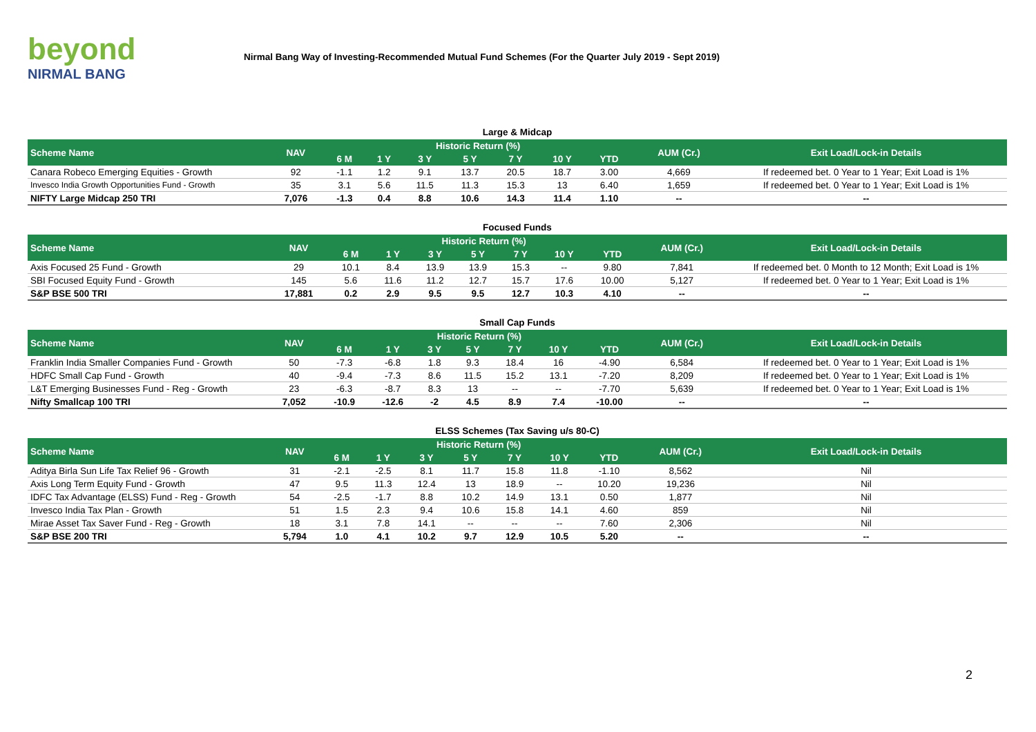beyond
NIRMAL BANG
Nirmal Bang Way of Investing-Recommended Mutual Fund Schemes (For the Quarter July 2019 - Sept 2019)
Large & Midcap
| Scheme Name | NAV | Historic Return (%) | | | | | | | AUM (Cr.) | Exit Load/Lock-in Details |
| --- | --- | --- | --- | --- | --- | --- | --- | --- | --- | --- |
| | | 6 M | 1 Y | 3 Y | 5 Y | 7 Y | 10 Y | YTD | | |
| Canara Robeco Emerging Equities - Growth | 92 | -1.1 | 1.2 | 9.1 | 13.7 | 20.5 | 18.7 | 3.00 | 4,669 | If redeemed bet. 0 Year to 1 Year; Exit Load is 1% |
| Invesco India Growth Opportunities Fund - Growth | 35 | 3.1 | 5.6 | 11.5 | 11.3 | 15.3 | 13 | 6.40 | 1,659 | If redeemed bet. 0 Year to 1 Year; Exit Load is 1% |
| NIFTY Large Midcap 250 TRI | 7,076 | -1.3 | 0.4 | 8.8 | 10.6 | 14.3 | 11.4 | 1.10 | -- | -- |
Focused Funds
| Scheme Name | NAV | Historic Return (%) | | | | | | | AUM (Cr.) | Exit Load/Lock-in Details |
| --- | --- | --- | --- | --- | --- | --- | --- | --- | --- | --- |
| | | 6 M | 1 Y | 3 Y | 5 Y | 7 Y | 10 Y | YTD | | |
| Axis Focused 25 Fund - Growth | 29 | 10.1 | 8.4 | 13.9 | 13.9 | 15.3 | -- | 9.80 | 7,841 | If redeemed bet. 0 Month to 12 Month; Exit Load is 1% |
| SBI Focused Equity Fund - Growth | 145 | 5.6 | 11.6 | 11.2 | 12.7 | 15.7 | 17.6 | 10.00 | 5,127 | If redeemed bet. 0 Year to 1 Year; Exit Load is 1% |
| S&P BSE 500 TRI | 17,881 | 0.2 | 2.9 | 9.5 | 9.5 | 12.7 | 10.3 | 4.10 | -- | -- |
Small Cap Funds
| Scheme Name | NAV | Historic Return (%) | | | | | | | AUM (Cr.) | Exit Load/Lock-in Details |
| --- | --- | --- | --- | --- | --- | --- | --- | --- | --- | --- |
| | | 6 M | 1 Y | 3 Y | 5 Y | 7 Y | 10 Y | YTD | | |
| Franklin India Smaller Companies Fund - Growth | 50 | -7.3 | -6.8 | 1.8 | 9.3 | 18.4 | 16 | -4.90 | 6,584 | If redeemed bet. 0 Year to 1 Year; Exit Load is 1% |
| HDFC Small Cap Fund - Growth | 40 | -9.4 | -7.3 | 8.6 | 11.5 | 15.2 | 13.1 | -7.20 | 8,209 | If redeemed bet. 0 Year to 1 Year; Exit Load is 1% |
| L&T Emerging Businesses Fund - Reg - Growth | 23 | -6.3 | -8.7 | 8.3 | 13 | -- | -- | -7.70 | 5,639 | If redeemed bet. 0 Year to 1 Year; Exit Load is 1% |
| Nifty Smallcap 100 TRI | 7,052 | -10.9 | -12.6 | -2 | 4.5 | 8.9 | 7.4 | -10.00 | -- | -- |
ELSS Schemes (Tax Saving u/s 80-C)
| Scheme Name | NAV | Historic Return (%) | | | | | | | AUM (Cr.) | Exit Load/Lock-in Details |
| --- | --- | --- | --- | --- | --- | --- | --- | --- | --- | --- |
| | | 6 M | 1 Y | 3 Y | 5 Y | 7 Y | 10 Y | YTD | | |
| Aditya Birla Sun Life Tax Relief 96 - Growth | 31 | -2.1 | -2.5 | 8.1 | 11.7 | 15.8 | 11.8 | -1.10 | 8,562 | Nil |
| Axis Long Term Equity Fund - Growth | 47 | 9.5 | 11.3 | 12.4 | 13 | 18.9 | -- | 10.20 | 19,236 | Nil |
| IDFC Tax Advantage (ELSS) Fund - Reg - Growth | 54 | -2.5 | -1.7 | 8.8 | 10.2 | 14.9 | 13.1 | 0.50 | 1,877 | Nil |
| Invesco India Tax Plan - Growth | 51 | 1.5 | 2.3 | 9.4 | 10.6 | 15.8 | 14.1 | 4.60 | 859 | Nil |
| Mirae Asset Tax Saver Fund - Reg - Growth | 18 | 3.1 | 7.8 | 14.1 | -- | -- | -- | 7.60 | 2,306 | Nil |
| S&P BSE 200 TRI | 5,794 | 1.0 | 4.1 | 10.2 | 9.7 | 12.9 | 10.5 | 5.20 | -- | -- |
2